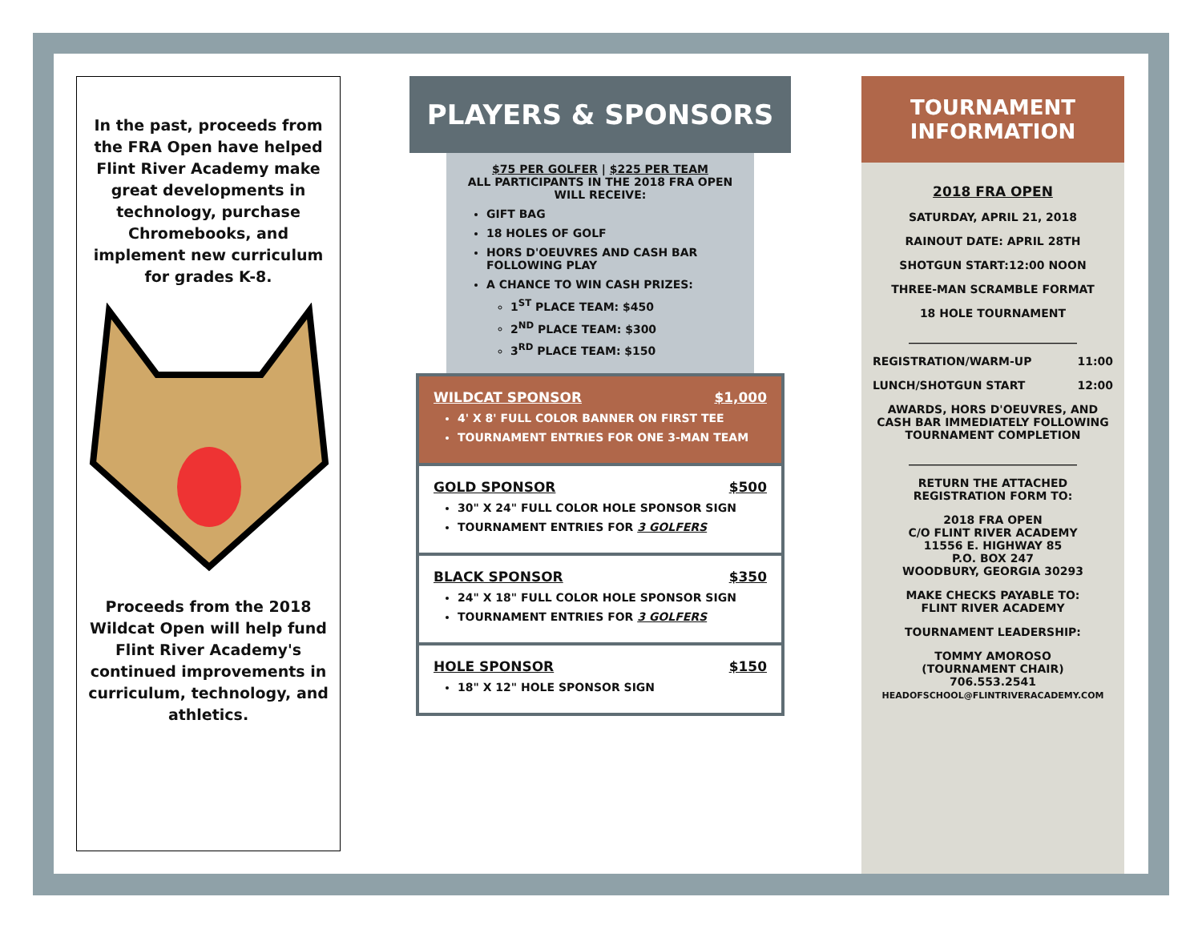In the past, proceeds from the FRA Open have helped Flint River Academy make great developments in technology, purchase Chromebooks, and implement new curriculum for grades K-8.
Proceeds from the 2018 Wildcat Open will help fund Flint River Academy's continued improvements in curriculum, technology, and athletics.
PLAYERS & SPONSORS
$75 PER GOLFER | $225 PER TEAM
ALL PARTICIPANTS IN THE 2018 FRA OPEN WILL RECEIVE:
GIFT BAG
18 HOLES OF GOLF
HORS D'OEUVRES AND CASH BAR FOLLOWING PLAY
A CHANCE TO WIN CASH PRIZES:
1<sup>ST</sup> PLACE TEAM: $450
2<sup>ND</sup> PLACE TEAM: $300
3<sup>RD</sup> PLACE TEAM: $150
WILDCAT SPONSOR $1,000
4' X 8' FULL COLOR BANNER ON FIRST TEE
TOURNAMENT ENTRIES FOR ONE 3-MAN TEAM
GOLD SPONSOR $500
30" X 24" FULL COLOR HOLE SPONSOR SIGN
TOURNAMENT ENTRIES FOR 3 GOLFERS
BLACK SPONSOR $350
24" X 18" FULL COLOR HOLE SPONSOR SIGN
TOURNAMENT ENTRIES FOR 3 GOLFERS
HOLE SPONSOR $150
18" X 12" HOLE SPONSOR SIGN
TOURNAMENT INFORMATION
2018 FRA OPEN
SATURDAY, APRIL 21, 2018
RAINOUT DATE: APRIL 28TH
SHOTGUN START:12:00 NOON
THREE-MAN SCRAMBLE FORMAT
18 HOLE TOURNAMENT
______________________________
REGISTRATION/WARM-UP 11:00
LUNCH/SHOTGUN START 12:00
AWARDS, HORS D'OEUVRES, AND CASH BAR IMMEDIATELY FOLLOWING TOURNAMENT COMPLETION
______________________________
RETURN THE ATTACHED REGISTRATION FORM TO:
2018 FRA OPEN
C/O FLINT RIVER ACADEMY
11556 E. HIGHWAY 85
P.O. BOX 247
WOODBURY, GEORGIA 30293
MAKE CHECKS PAYABLE TO:
FLINT RIVER ACADEMY
TOURNAMENT LEADERSHIP:
TOMMY AMOROSO
(TOURNAMENT CHAIR)
706.553.2541
HEADOFSCHOOL@FLINTRIVERACADEMY.COM